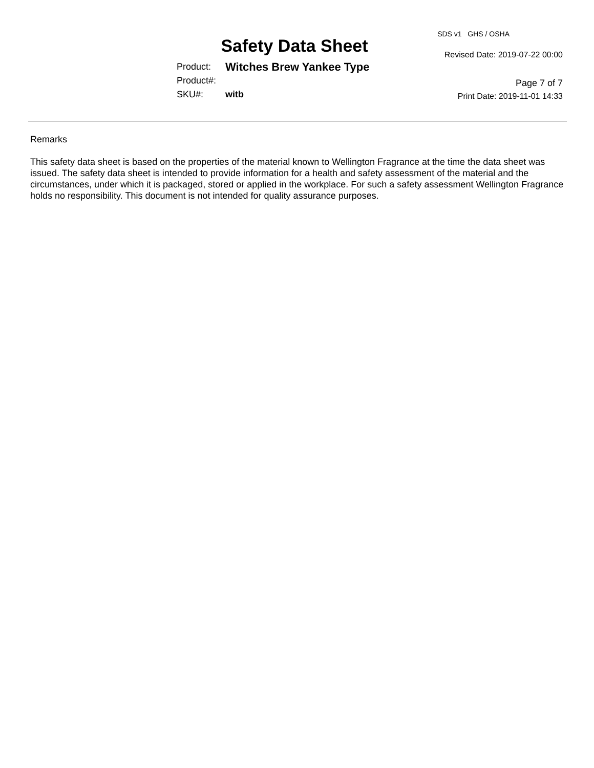Safety Data Sheet
Product: Witches Brew Yankee Type
Product#:
SKU#: witb
SDS v1 GHS / OSHA
Revised Date: 2019-07-22 00:00
Page 7 of 7
Print Date: 2019-11-01 14:33
Remarks
This safety data sheet is based on the properties of the material known to Wellington Fragrance at the time the data sheet was issued. The safety data sheet is intended to provide information for a health and safety assessment of the material and the circumstances, under which it is packaged, stored or applied in the workplace. For such a safety assessment Wellington Fragrance holds no responsibility. This document is not intended for quality assurance purposes.